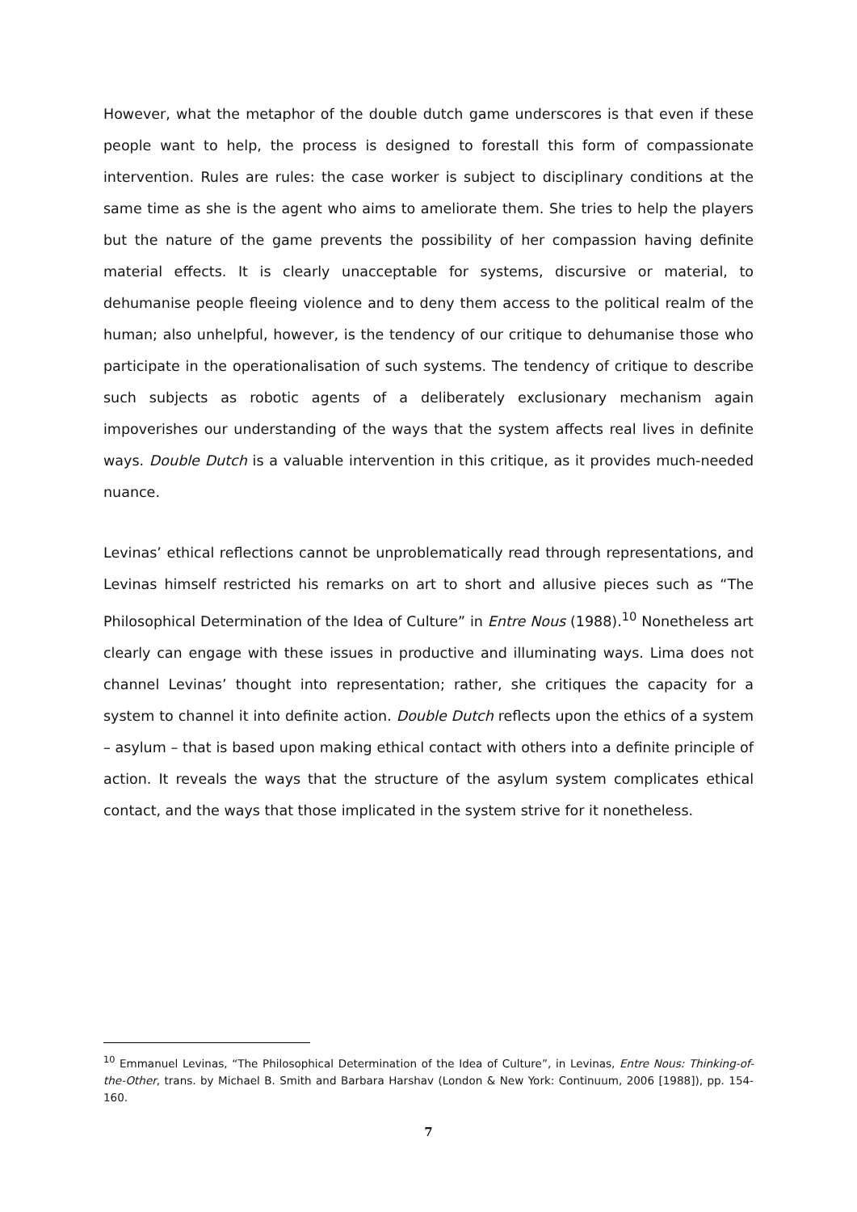However, what the metaphor of the double dutch game underscores is that even if these people want to help, the process is designed to forestall this form of compassionate intervention. Rules are rules: the case worker is subject to disciplinary conditions at the same time as she is the agent who aims to ameliorate them. She tries to help the players but the nature of the game prevents the possibility of her compassion having definite material effects. It is clearly unacceptable for systems, discursive or material, to dehumanise people fleeing violence and to deny them access to the political realm of the human; also unhelpful, however, is the tendency of our critique to dehumanise those who participate in the operationalisation of such systems. The tendency of critique to describe such subjects as robotic agents of a deliberately exclusionary mechanism again impoverishes our understanding of the ways that the system affects real lives in definite ways. Double Dutch is a valuable intervention in this critique, as it provides much-needed nuance.
Levinas’ ethical reflections cannot be unproblematically read through representations, and Levinas himself restricted his remarks on art to short and allusive pieces such as “The Philosophical Determination of the Idea of Culture” in Entre Nous (1988).<sup>10</sup> Nonetheless art clearly can engage with these issues in productive and illuminating ways. Lima does not channel Levinas’ thought into representation; rather, she critiques the capacity for a system to channel it into definite action. Double Dutch reflects upon the ethics of a system – asylum – that is based upon making ethical contact with others into a definite principle of action. It reveals the ways that the structure of the asylum system complicates ethical contact, and the ways that those implicated in the system strive for it nonetheless.
<sup>10</sup> Emmanuel Levinas, “The Philosophical Determination of the Idea of Culture”, in Levinas, Entre Nous: Thinking-of-the-Other, trans. by Michael B. Smith and Barbara Harshav (London & New York: Continuum, 2006 [1988]), pp. 154-160.
7